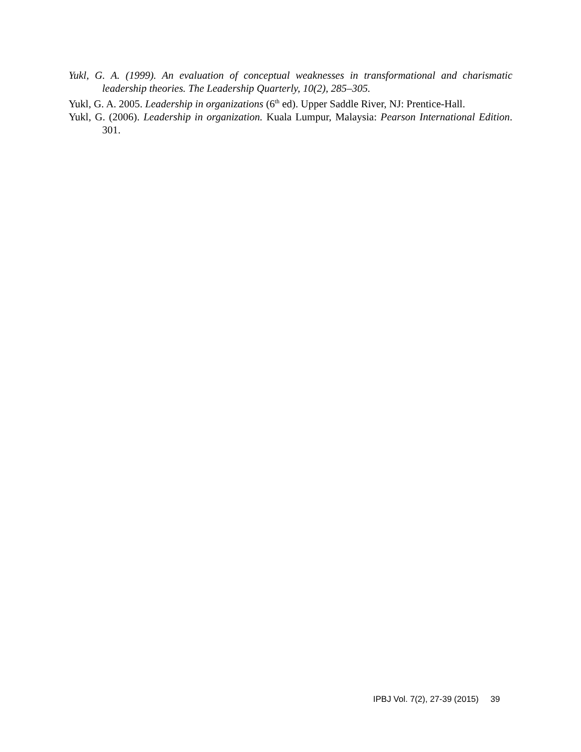Yukl, G. A. (1999). An evaluation of conceptual weaknesses in transformational and charismatic leadership theories. The Leadership Quarterly, 10(2), 285–305.
Yukl, G. A. 2005. Leadership in organizations (6<sup>th</sup> ed). Upper Saddle River, NJ: Prentice-Hall.
Yukl, G. (2006). Leadership in organization. Kuala Lumpur, Malaysia: Pearson International Edition. 301.
IPBJ Vol. 7(2), 27-39 (2015) 39